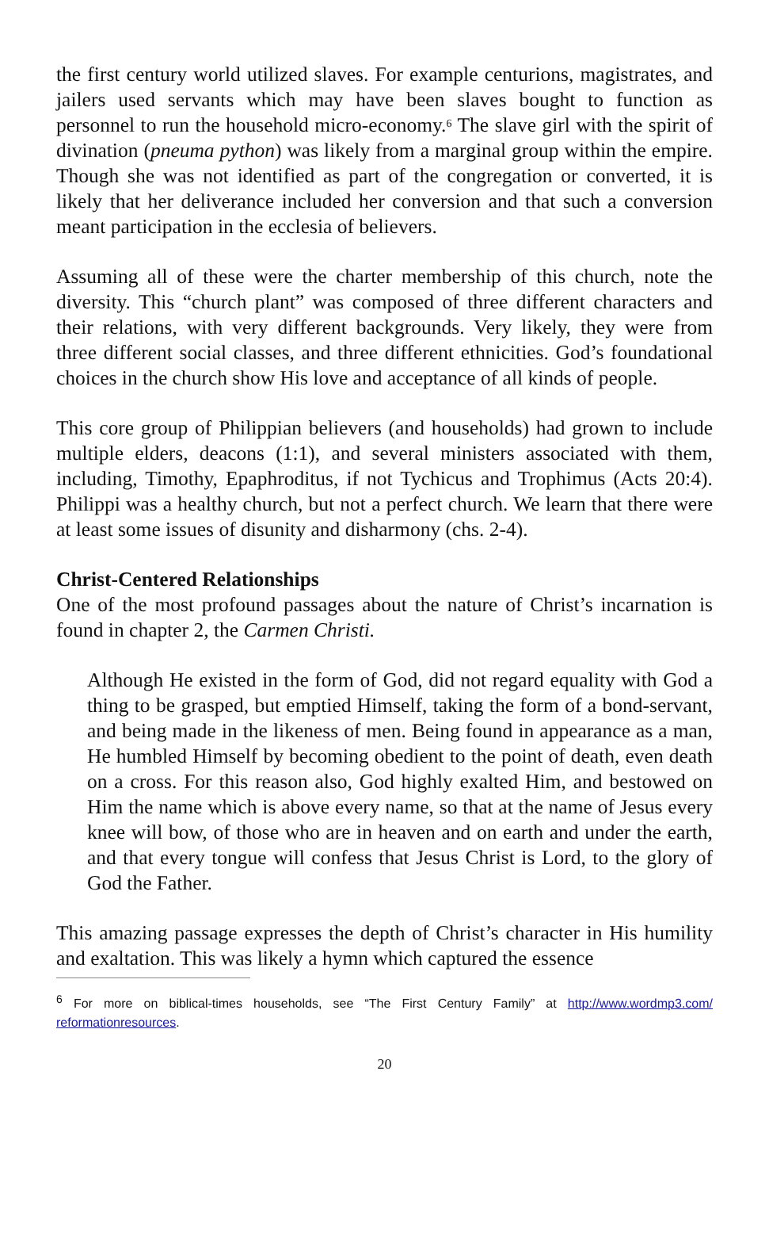the first century world utilized slaves. For example centurions, magistrates, and jailers used servants which may have been slaves bought to function as personnel to run the household micro-economy.<sup>6</sup> The slave girl with the spirit of divination (pneuma python) was likely from a marginal group within the empire. Though she was not identified as part of the congregation or converted, it is likely that her deliverance included her conversion and that such a conversion meant participation in the ecclesia of believers.
Assuming all of these were the charter membership of this church, note the diversity. This “church plant” was composed of three different characters and their relations, with very different backgrounds. Very likely, they were from three different social classes, and three different ethnicities. God’s foundational choices in the church show His love and acceptance of all kinds of people.
This core group of Philippian believers (and households) had grown to include multiple elders, deacons (1:1), and several ministers associated with them, including, Timothy, Epaphroditus, if not Tychicus and Trophimus (Acts 20:4). Philippi was a healthy church, but not a perfect church. We learn that there were at least some issues of disunity and disharmony (chs. 2-4).
Christ-Centered Relationships
One of the most profound passages about the nature of Christ’s incarnation is found in chapter 2, the Carmen Christi.
Although He existed in the form of God, did not regard equality with God a thing to be grasped, but emptied Himself, taking the form of a bond-servant, and being made in the likeness of men. Being found in appearance as a man, He humbled Himself by becoming obedient to the point of death, even death on a cross. For this reason also, God highly exalted Him, and bestowed on Him the name which is above every name, so that at the name of Jesus every knee will bow, of those who are in heaven and on earth and under the earth, and that every tongue will confess that Jesus Christ is Lord, to the glory of God the Father.
This amazing passage expresses the depth of Christ’s character in His humility and exaltation. This was likely a hymn which captured the essence
<sup>6</sup> For more on biblical-times households, see “The First Century Family” at http://www.wordmp3.com/ reformationresources.
20